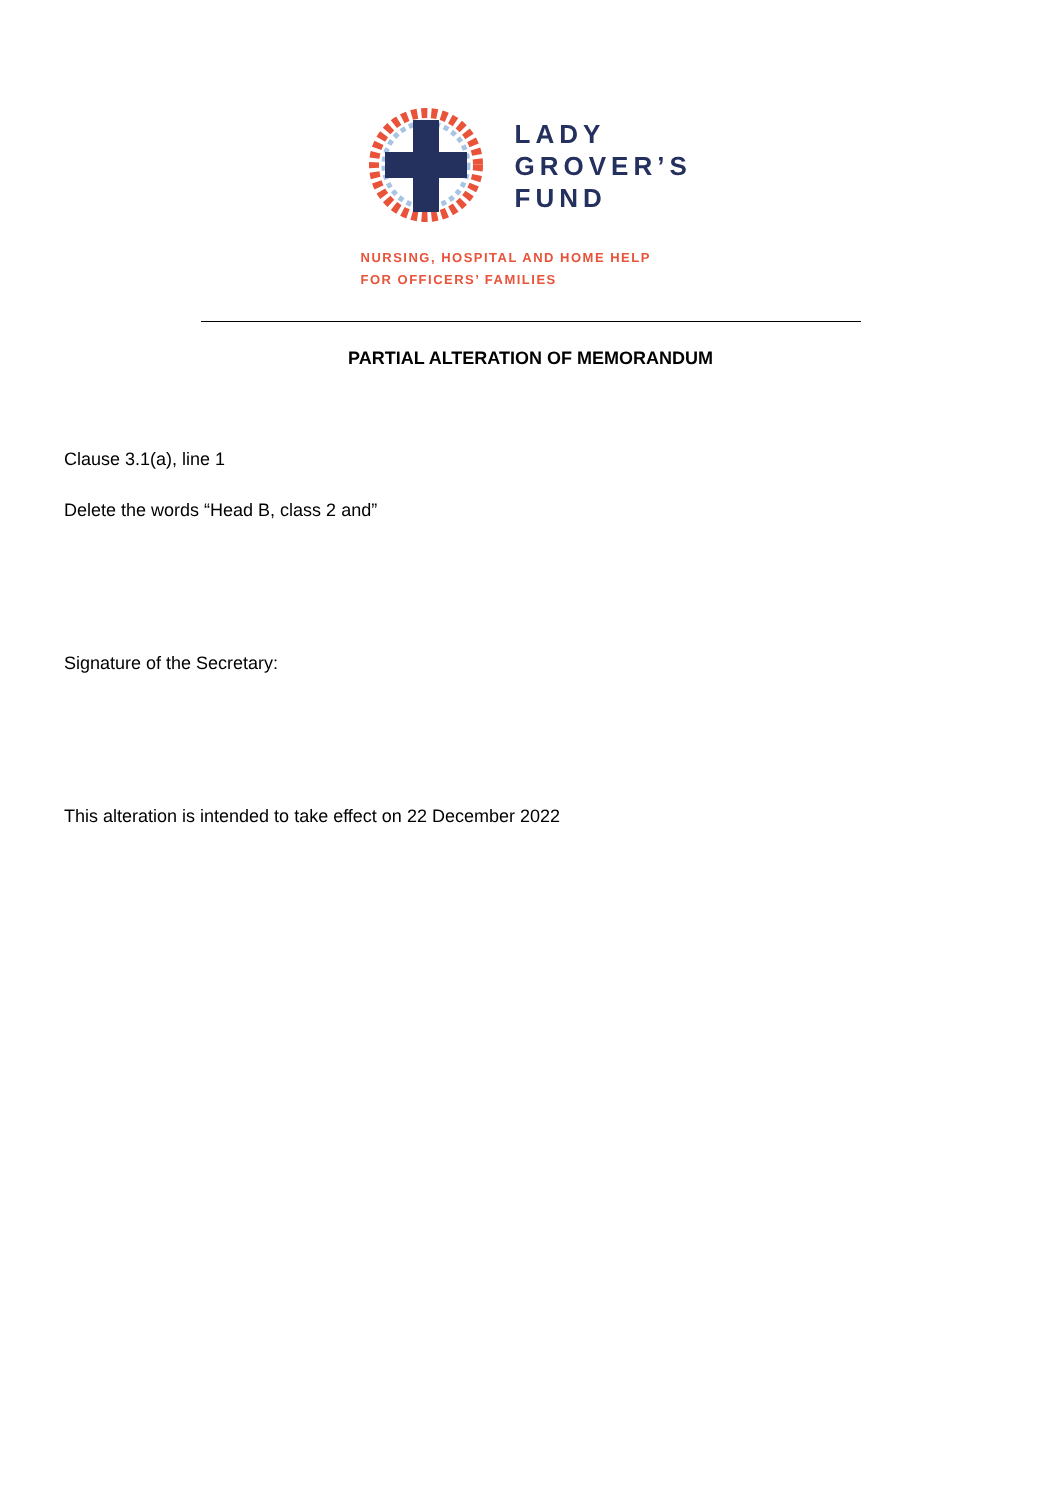LADY
GROVER’S
FUND
NURSING, HOSPITAL AND HOME HELP
FOR OFFICERS’ FAMILIES
PARTIAL ALTERATION OF MEMORANDUM
Clause 3.1(a), line 1
Delete the words “Head B, class 2 and”
Signature of the Secretary:
This alteration is intended to take effect on 22 December 2022